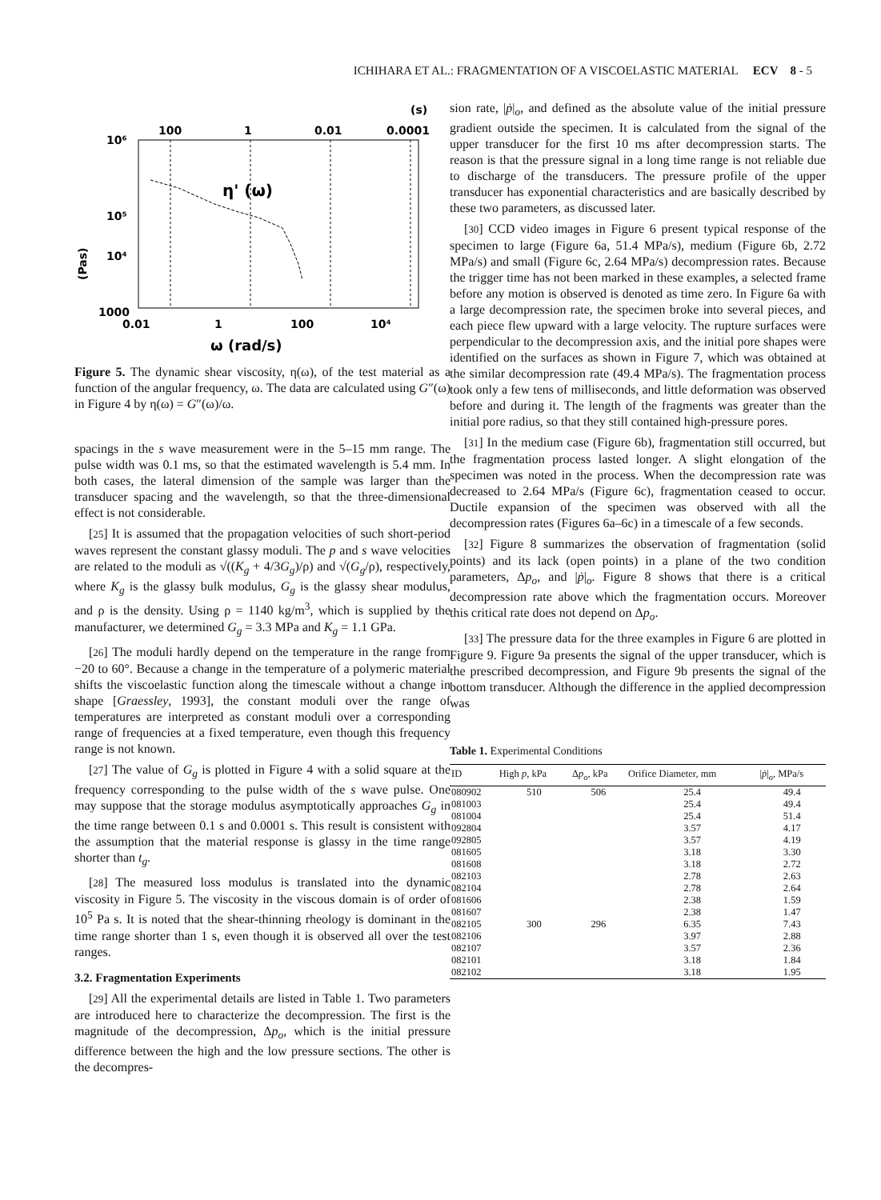ICHIHARA ET AL.: FRAGMENTATION OF A VISCOELASTIC MATERIAL ECV 8 - 5
(s)
100
1
0.01
0.0001
10⁶
10⁵
10⁴
1000
(Pas)
η' (ω)
0.01
1
100
10⁴
ω (rad/s)
Figure 5. The dynamic shear viscosity, η(ω), of the test material as a function of the angular frequency, ω. The data are calculated using G″(ω) in Figure 4 by η(ω) = G″(ω)/ω.
spacings in the s wave measurement were in the 5–15 mm range. The pulse width was 0.1 ms, so that the estimated wavelength is 5.4 mm. In both cases, the lateral dimension of the sample was larger than the transducer spacing and the wavelength, so that the three-dimensional effect is not considerable.
[25] It is assumed that the propagation velocities of such short-period waves represent the constant glassy moduli. The p and s wave velocities are related to the moduli as √((K<sub>g</sub> + 4/3G<sub>g</sub>)/ρ) and √(G<sub>g</sub>/ρ), respectively, where K<sub>g</sub> is the glassy bulk modulus, G<sub>g</sub> is the glassy shear modulus, and ρ is the density. Using ρ = 1140 kg/m<sup>3</sup>, which is supplied by the manufacturer, we determined G<sub>g</sub> = 3.3 MPa and K<sub>g</sub> = 1.1 GPa.
[26] The moduli hardly depend on the temperature in the range from −20 to 60°. Because a change in the temperature of a polymeric material shifts the viscoelastic function along the timescale without a change in shape [Graessley, 1993], the constant moduli over the range of temperatures are interpreted as constant moduli over a corresponding range of frequencies at a fixed temperature, even though this frequency range is not known.
[27] The value of G<sub>g</sub> is plotted in Figure 4 with a solid square at the frequency corresponding to the pulse width of the s wave pulse. One may suppose that the storage modulus asymptotically approaches G<sub>g</sub> in the time range between 0.1 s and 0.0001 s. This result is consistent with the assumption that the material response is glassy in the time range shorter than t<sub>g</sub>.
[28] The measured loss modulus is translated into the dynamic viscosity in Figure 5. The viscosity in the viscous domain is of order of 10<sup>5</sup> Pa s. It is noted that the shear-thinning rheology is dominant in the time range shorter than 1 s, even though it is observed all over the test ranges.
3.2. Fragmentation Experiments
[29] All the experimental details are listed in Table 1. Two parameters are introduced here to characterize the decompression. The first is the magnitude of the decompression, Δp<sub>o</sub>, which is the initial pressure difference between the high and the low pressure sections. The other is the decompres-
sion rate, |ṗ|<sub>o</sub>, and defined as the absolute value of the initial pressure gradient outside the specimen. It is calculated from the signal of the upper transducer for the first 10 ms after decompression starts. The reason is that the pressure signal in a long time range is not reliable due to discharge of the transducers. The pressure profile of the upper transducer has exponential characteristics and are basically described by these two parameters, as discussed later.
[30] CCD video images in Figure 6 present typical response of the specimen to large (Figure 6a, 51.4 MPa/s), medium (Figure 6b, 2.72 MPa/s) and small (Figure 6c, 2.64 MPa/s) decompression rates. Because the trigger time has not been marked in these examples, a selected frame before any motion is observed is denoted as time zero. In Figure 6a with a large decompression rate, the specimen broke into several pieces, and each piece flew upward with a large velocity. The rupture surfaces were perpendicular to the decompression axis, and the initial pore shapes were identified on the surfaces as shown in Figure 7, which was obtained at the similar decompression rate (49.4 MPa/s). The fragmentation process took only a few tens of milliseconds, and little deformation was observed before and during it. The length of the fragments was greater than the initial pore radius, so that they still contained high-pressure pores.
[31] In the medium case (Figure 6b), fragmentation still occurred, but the fragmentation process lasted longer. A slight elongation of the specimen was noted in the process. When the decompression rate was decreased to 2.64 MPa/s (Figure 6c), fragmentation ceased to occur. Ductile expansion of the specimen was observed with all the decompression rates (Figures 6a–6c) in a timescale of a few seconds.
[32] Figure 8 summarizes the observation of fragmentation (solid points) and its lack (open points) in a plane of the two condition parameters, Δp<sub>o</sub>, and |ṗ|<sub>o</sub>. Figure 8 shows that there is a critical decompression rate above which the fragmentation occurs. Moreover this critical rate does not depend on Δp<sub>o</sub>.
[33] The pressure data for the three examples in Figure 6 are plotted in Figure 9. Figure 9a presents the signal of the upper transducer, which is the prescribed decompression, and Figure 9b presents the signal of the bottom transducer. Although the difference in the applied decompression was
Table 1. Experimental Conditions
| ID | High p , kPa | Δ p<sub>o</sub> , kPa | Orifice Diameter, mm | / ṗ /<sub>o</sub>, MPa/s |
| --- | --- | --- | --- | --- |
| 080902 | 510 | 506 | 25.4 | 49.4 |
| 081003 | | | 25.4 | 49.4 |
| 081004 | | | 25.4 | 51.4 |
| 092804 | | | 3.57 | 4.17 |
| 092805 | | | 3.57 | 4.19 |
| 081605 | | | 3.18 | 3.30 |
| 081608 | | | 3.18 | 2.72 |
| 082103 | | | 2.78 | 2.63 |
| 082104 | | | 2.78 | 2.64 |
| 081606 | | | 2.38 | 1.59 |
| 081607 | | | 2.38 | 1.47 |
| 082105 | 300 | 296 | 6.35 | 7.43 |
| 082106 | | | 3.97 | 2.88 |
| 082107 | | | 3.57 | 2.36 |
| 082101 | | | 3.18 | 1.84 |
| 082102 | | | 3.18 | 1.95 |